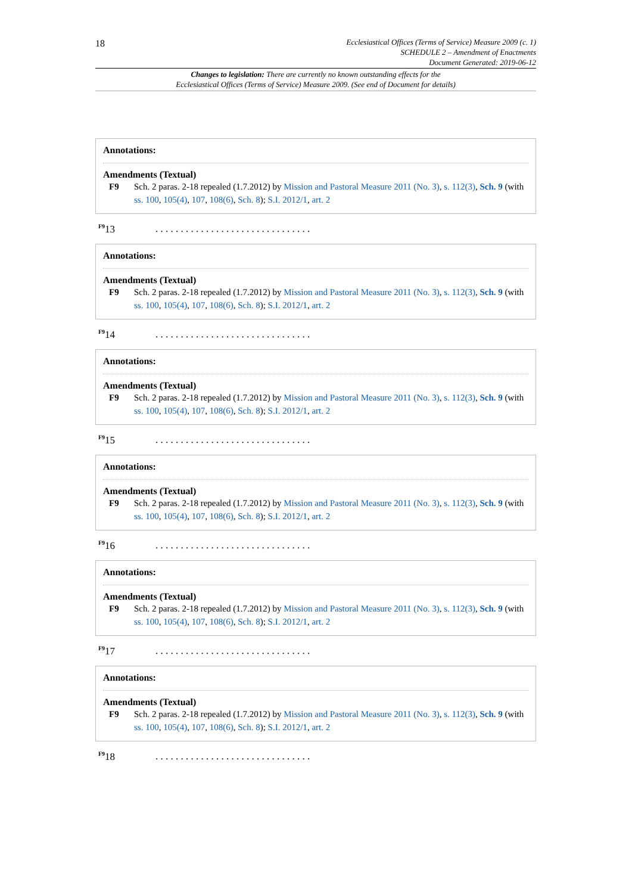18
Ecclesiastical Offices (Terms of Service) Measure 2009 (c. 1)
SCHEDULE 2 – Amendment of Enactments
Document Generated: 2019-06-12
Changes to legislation: There are currently no known outstanding effects for the
Ecclesiastical Offices (Terms of Service) Measure 2009. (See end of Document for details)
Annotations:
Amendments (Textual)
F9 Sch. 2 paras. 2-18 repealed (1.7.2012) by Mission and Pastoral Measure 2011 (No. 3), s. 112(3), Sch. 9 (with ss. 100, 105(4), 107, 108(6), Sch. 8); S.I. 2012/1, art. 2
<sup>F9</sup>13. . . . . . . . . . . . . . . . . . . . . . . . . . . . . . .
Annotations:
Amendments (Textual)
F9 Sch. 2 paras. 2-18 repealed (1.7.2012) by Mission and Pastoral Measure 2011 (No. 3), s. 112(3), Sch. 9 (with ss. 100, 105(4), 107, 108(6), Sch. 8); S.I. 2012/1, art. 2
<sup>F9</sup>14. . . . . . . . . . . . . . . . . . . . . . . . . . . . . . .
Annotations:
Amendments (Textual)
F9 Sch. 2 paras. 2-18 repealed (1.7.2012) by Mission and Pastoral Measure 2011 (No. 3), s. 112(3), Sch. 9 (with ss. 100, 105(4), 107, 108(6), Sch. 8); S.I. 2012/1, art. 2
<sup>F9</sup>15. . . . . . . . . . . . . . . . . . . . . . . . . . . . . . .
Annotations:
Amendments (Textual)
F9 Sch. 2 paras. 2-18 repealed (1.7.2012) by Mission and Pastoral Measure 2011 (No. 3), s. 112(3), Sch. 9 (with ss. 100, 105(4), 107, 108(6), Sch. 8); S.I. 2012/1, art. 2
<sup>F9</sup>16. . . . . . . . . . . . . . . . . . . . . . . . . . . . . . .
Annotations:
Amendments (Textual)
F9 Sch. 2 paras. 2-18 repealed (1.7.2012) by Mission and Pastoral Measure 2011 (No. 3), s. 112(3), Sch. 9 (with ss. 100, 105(4), 107, 108(6), Sch. 8); S.I. 2012/1, art. 2
<sup>F9</sup>17. . . . . . . . . . . . . . . . . . . . . . . . . . . . . . .
Annotations:
Amendments (Textual)
F9 Sch. 2 paras. 2-18 repealed (1.7.2012) by Mission and Pastoral Measure 2011 (No. 3), s. 112(3), Sch. 9 (with ss. 100, 105(4), 107, 108(6), Sch. 8); S.I. 2012/1, art. 2
<sup>F9</sup>18. . . . . . . . . . . . . . . . . . . . . . . . . . . . . . .